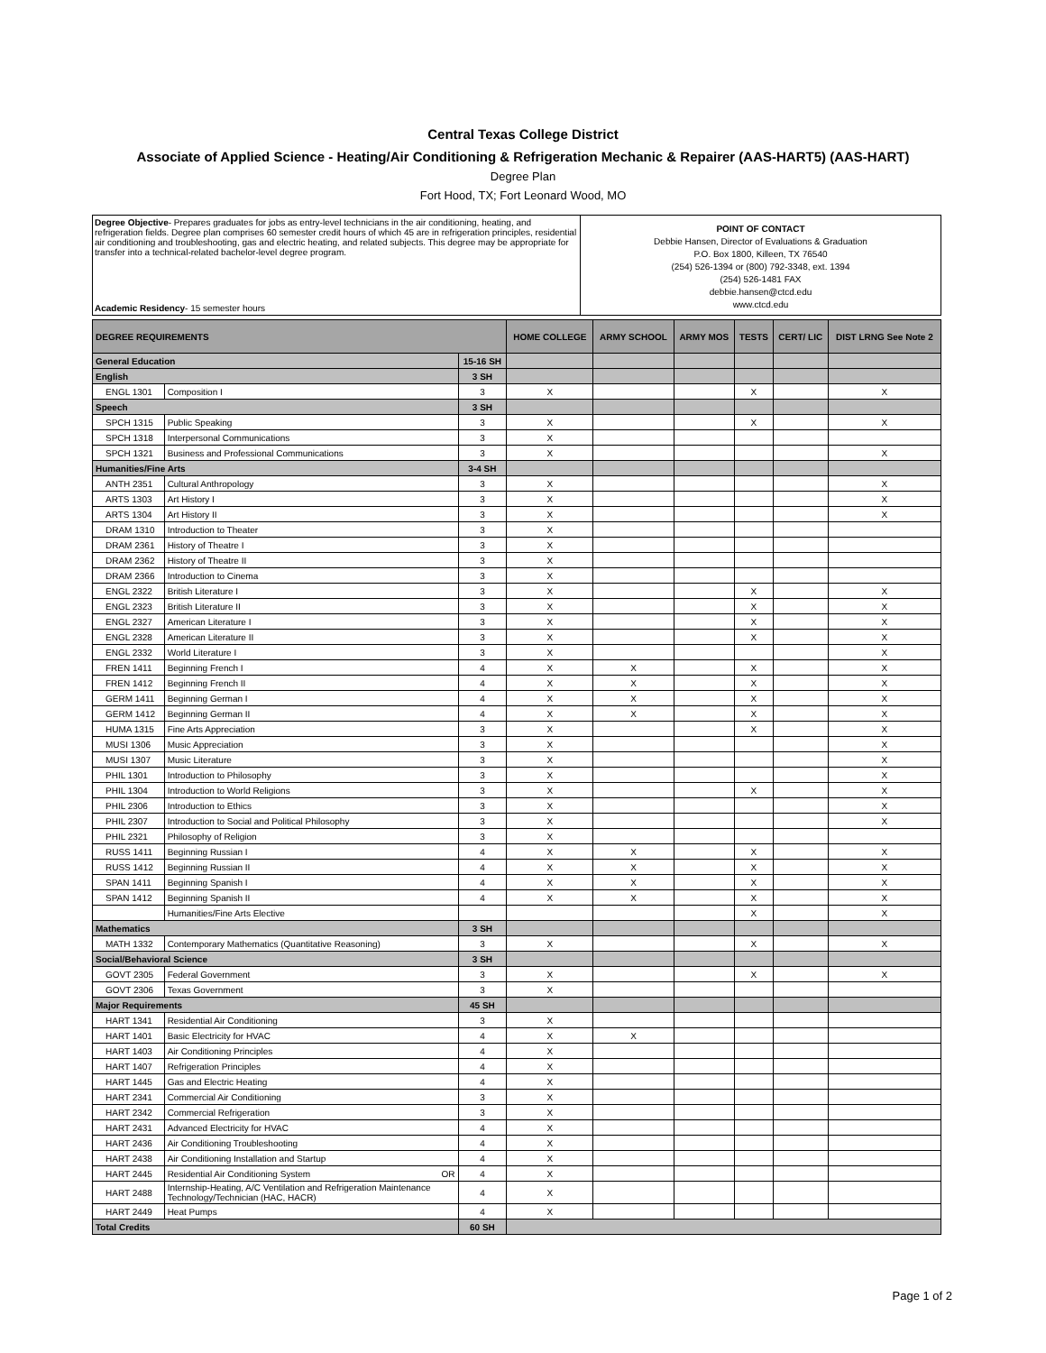Central Texas College District
Associate of Applied Science - Heating/Air Conditioning & Refrigeration Mechanic & Repairer (AAS-HART5) (AAS-HART)
Degree Plan
Fort Hood, TX; Fort Leonard Wood, MO
Degree Objective- Prepares graduates for jobs as entry-level technicians in the air conditioning, heating, and refrigeration fields. Degree plan comprises 60 semester credit hours of which 45 are in refrigeration principles, residential air conditioning and troubleshooting, gas and electric heating, and related subjects. This degree may be appropriate for transfer into a technical-related bachelor-level degree program.
Academic Residency- 15 semester hours
POINT OF CONTACT
Debbie Hansen, Director of Evaluations & Graduation
P.O. Box 1800, Killeen, TX 76540
(254) 526-1394 or (800) 792-3348, ext. 1394
(254) 526-1481 FAX
debbie.hansen@ctcd.edu
www.ctcd.edu
| DEGREE REQUIREMENTS | | | HOME COLLEGE | ARMY SCHOOL | ARMY MOS | TESTS | CERT/ LIC | DIST LRNG See Note 2 |
| --- | --- | --- | --- | --- | --- | --- | --- | --- |
| General Education | | 15-16 SH | | | | | | |
| English | | 3 SH | | | | | | |
| ENGL 1301 | Composition I | 3 | X | | | X | | X |
| Speech | | 3 SH | | | | | | |
| SPCH 1315 | Public Speaking | 3 | X | | | X | | X |
| SPCH 1318 | Interpersonal Communications | 3 | X | | | | | |
| SPCH 1321 | Business and Professional Communications | 3 | X | | | | | X |
| Humanities/Fine Arts | | 3-4 SH | | | | | | |
| ANTH 2351 | Cultural Anthropology | 3 | X | | | | | X |
| ARTS 1303 | Art History I | 3 | X | | | | | X |
| ARTS 1304 | Art History II | 3 | X | | | | | X |
| DRAM 1310 | Introduction to Theater | 3 | X | | | | | |
| DRAM 2361 | History of Theatre I | 3 | X | | | | | |
| DRAM 2362 | History of Theatre II | 3 | X | | | | | |
| DRAM 2366 | Introduction to Cinema | 3 | X | | | | | |
| ENGL 2322 | British Literature I | 3 | X | | | X | | X |
| ENGL 2323 | British Literature II | 3 | X | | | X | | X |
| ENGL 2327 | American Literature I | 3 | X | | | X | | X |
| ENGL 2328 | American Literature II | 3 | X | | | X | | X |
| ENGL 2332 | World Literature I | 3 | X | | | | | X |
| FREN 1411 | Beginning French I | 4 | X | X | | X | | X |
| FREN 1412 | Beginning French II | 4 | X | X | | X | | X |
| GERM 1411 | Beginning German I | 4 | X | X | | X | | X |
| GERM 1412 | Beginning German II | 4 | X | X | | X | | X |
| HUMA 1315 | Fine Arts Appreciation | 3 | X | | | X | | X |
| MUSI 1306 | Music Appreciation | 3 | X | | | | | X |
| MUSI 1307 | Music Literature | 3 | X | | | | | X |
| PHIL 1301 | Introduction to Philosophy | 3 | X | | | | | X |
| PHIL 1304 | Introduction to World Religions | 3 | X | | | X | | X |
| PHIL 2306 | Introduction to Ethics | 3 | X | | | | | X |
| PHIL 2307 | Introduction to Social and Political Philosophy | 3 | X | | | | | X |
| PHIL 2321 | Philosophy of Religion | 3 | X | | | | | |
| RUSS 1411 | Beginning Russian I | 4 | X | X | | X | | X |
| RUSS 1412 | Beginning Russian II | 4 | X | X | | X | | X |
| SPAN 1411 | Beginning Spanish I | 4 | X | X | | X | | X |
| SPAN 1412 | Beginning Spanish II | 4 | X | X | | X | | X |
| | Humanities/Fine Arts Elective | | | | | X | | X |
| Mathematics | | 3 SH | | | | | | |
| MATH 1332 | Contemporary Mathematics (Quantitative Reasoning) | 3 | X | | | X | | X |
| Social/Behavioral Science | | 3 SH | | | | | | |
| GOVT 2305 | Federal Government | 3 | X | | | X | | X |
| GOVT 2306 | Texas Government | 3 | X | | | | | |
| Major Requirements | | 45 SH | | | | | | |
| HART 1341 | Residential Air Conditioning | 3 | X | | | | | |
| HART 1401 | Basic Electricity for HVAC | 4 | X | X | | | | |
| HART 1403 | Air Conditioning Principles | 4 | X | | | | | |
| HART 1407 | Refrigeration Principles | 4 | X | | | | | |
| HART 1445 | Gas and Electric Heating | 4 | X | | | | | |
| HART 2341 | Commercial Air Conditioning | 3 | X | | | | | |
| HART 2342 | Commercial Refrigeration | 3 | X | | | | | |
| HART 2431 | Advanced Electricity for HVAC | 4 | X | | | | | |
| HART 2436 | Air Conditioning Troubleshooting | 4 | X | | | | | |
| HART 2438 | Air Conditioning Installation and Startup | 4 | X | | | | | |
| HART 2445 | Residential Air Conditioning System OR | 4 | X | | | | | |
| HART 2488 | Internship-Heating, A/C Ventilation and Refrigeration Maintenance Technology/Technician (HAC, HACR) | 4 | X | | | | | |
| HART 2449 | Heat Pumps | 4 | X | | | | | |
| Total Credits | | 60 SH | | | | | | |
Page 1 of 2